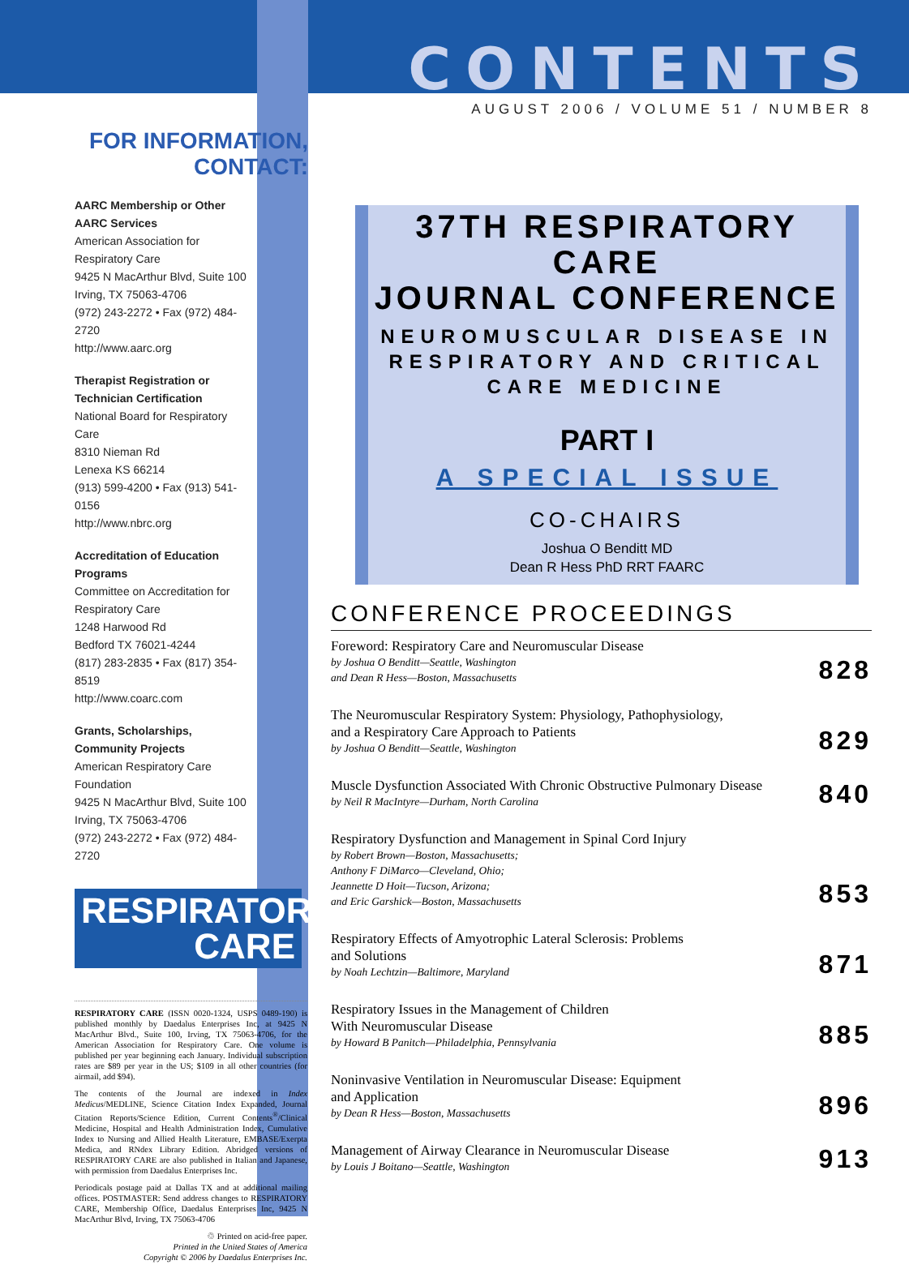FOR INFORMATION,
CONTACT:
AARC Membership or Other AARC Services
American Association for Respiratory Care
9425 N MacArthur Blvd, Suite 100
Irving, TX 75063-4706
(972) 243-2272 • Fax (972) 484-2720
http://www.aarc.org
Therapist Registration or Technician Certification
National Board for Respiratory Care
8310 Nieman Rd
Lenexa KS 66214
(913) 599-4200 • Fax (913) 541-0156
http://www.nbrc.org
Accreditation of Education Programs
Committee on Accreditation for Respiratory Care
1248 Harwood Rd
Bedford TX 76021-4244
(817) 283-2835 • Fax (817) 354-8519
http://www.coarc.com
Grants, Scholarships, Community Projects
American Respiratory Care Foundation
9425 N MacArthur Blvd, Suite 100
Irving, TX 75063-4706
(972) 243-2272 • Fax (972) 484-2720
RESPIRATORY
CARE
RESPIRATORY CARE (ISSN 0020-1324, USPS 0489-190) is published monthly by Daedalus Enterprises Inc, at 9425 N MacArthur Blvd., Suite 100, Irving, TX 75063-4706, for the American Association for Respiratory Care. One volume is published per year beginning each January. Individual subscription rates are $89 per year in the US; $109 in all other countries (for airmail, add $94).
The contents of the Journal are indexed in Index Medicus/MEDLINE, Science Citation Index Expanded, Journal Citation Reports/Science Edition, Current Contents<sup>®</sup>/Clinical Medicine, Hospital and Health Administration Index, Cumulative Index to Nursing and Allied Health Literature, EMBASE/Exerpta Medica, and RNdex Library Edition. Abridged versions of RESPIRATORY CARE are also published in Italian and Japanese, with permission from Daedalus Enterprises Inc.
Periodicals postage paid at Dallas TX and at additional mailing offices. POSTMASTER: Send address changes to RESPIRATORY CARE, Membership Office, Daedalus Enterprises Inc, 9425 N MacArthur Blvd, Irving, TX 75063-4706
♲ Printed on acid-free paper.
Printed in the United States of America
Copyright © 2006 by Daedalus Enterprises Inc.
CONTENTS
AUGUST 2006 / VOLUME 51 / NUMBER 8
37TH RESPIRATORY CARE
JOURNAL CONFERENCE
NEUROMUSCULAR DISEASE IN
RESPIRATORY AND CRITICAL
CARE MEDICINE
PART I
A SPECIAL ISSUE
CO-CHAIRS
Joshua O Benditt MD
Dean R Hess PhD RRT FAARC
CONFERENCE PROCEEDINGS
Foreword: Respiratory Care and Neuromuscular Disease
by Joshua O Benditt—Seattle, Washington
and Dean R Hess—Boston, Massachusetts
828
The Neuromuscular Respiratory System: Physiology, Pathophysiology,
and a Respiratory Care Approach to Patients
by Joshua O Benditt—Seattle, Washington
829
Muscle Dysfunction Associated With Chronic Obstructive Pulmonary Disease
by Neil R MacIntyre—Durham, North Carolina
840
Respiratory Dysfunction and Management in Spinal Cord Injury
by Robert Brown—Boston, Massachusetts;
Anthony F DiMarco—Cleveland, Ohio;
Jeannette D Hoit—Tucson, Arizona;
and Eric Garshick—Boston, Massachusetts
853
Respiratory Effects of Amyotrophic Lateral Sclerosis: Problems
and Solutions
by Noah Lechtzin—Baltimore, Maryland
871
Respiratory Issues in the Management of Children
With Neuromuscular Disease
by Howard B Panitch—Philadelphia, Pennsylvania
885
Noninvasive Ventilation in Neuromuscular Disease: Equipment
and Application
by Dean R Hess—Boston, Massachusetts
896
Management of Airway Clearance in Neuromuscular Disease
by Louis J Boitano—Seattle, Washington
913